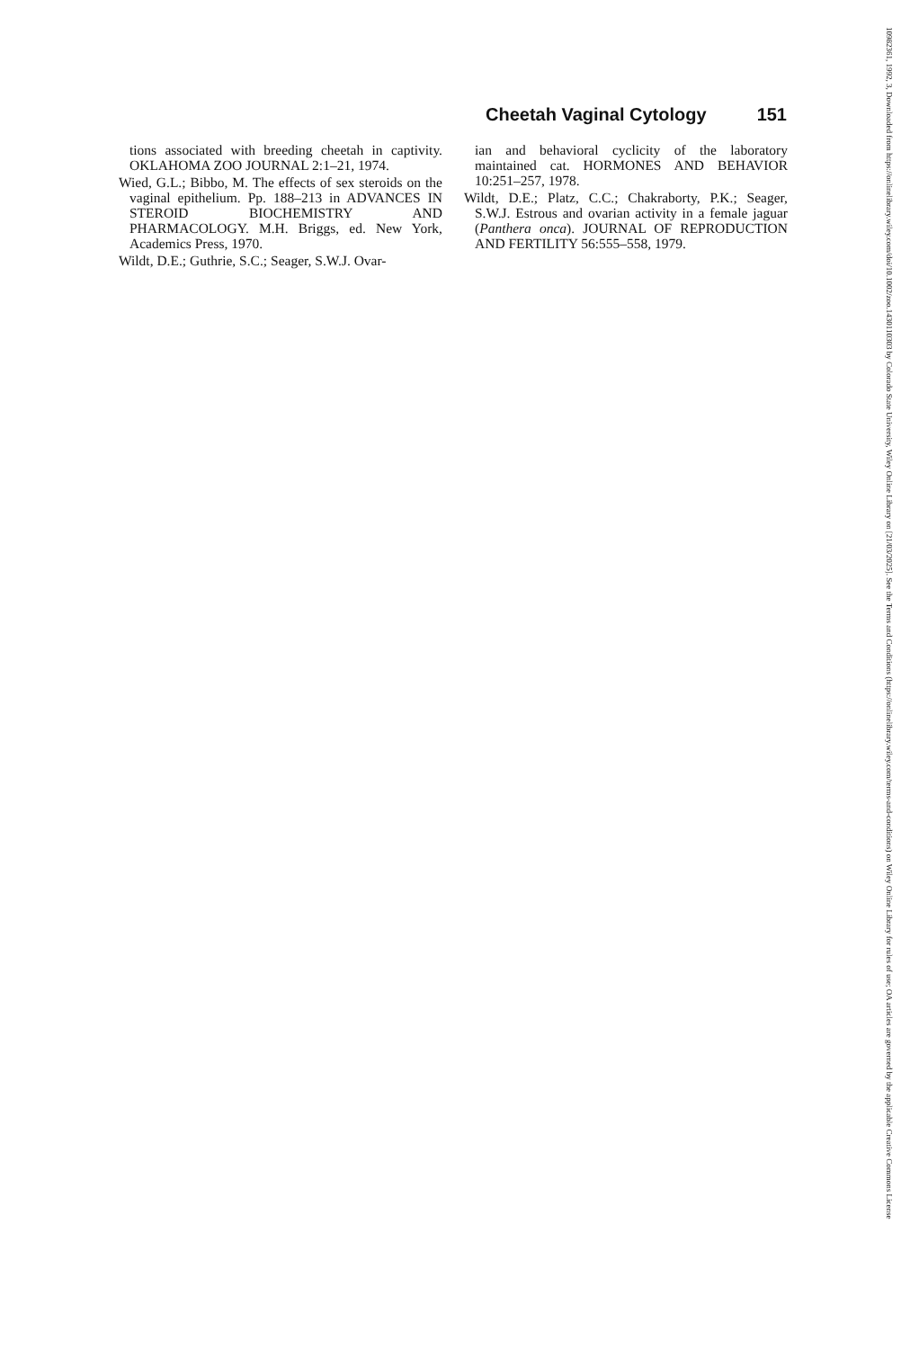Cheetah Vaginal Cytology 151
tions associated with breeding cheetah in captivity. OKLAHOMA ZOO JOURNAL 2:1–21, 1974.
Wied, G.L.; Bibbo, M. The effects of sex steroids on the vaginal epithelium. Pp. 188–213 in ADVANCES IN STEROID BIOCHEMISTRY AND PHARMACOLOGY. M.H. Briggs, ed. New York, Academics Press, 1970.
Wildt, D.E.; Guthrie, S.C.; Seager, S.W.J. Ovar-
ian and behavioral cyclicity of the laboratory maintained cat. HORMONES AND BEHAVIOR 10:251–257, 1978.
Wildt, D.E.; Platz, C.C.; Chakraborty, P.K.; Seager, S.W.J. Estrous and ovarian activity in a female jaguar (Panthera onca). JOURNAL OF REPRODUCTION AND FERTILITY 56:555–558, 1979.
10982361, 1992, 3, Downloaded from https://onlinelibrary.wiley.com/doi/10.1002/zoo.1430110303 by Colorado State University, Wiley Online Library on [21/03/2025]. See the Terms and Conditions (https://onlinelibrary.wiley.com/terms-and-conditions) on Wiley Online Library for rules of use; OA articles are governed by the applicable Creative Commons License